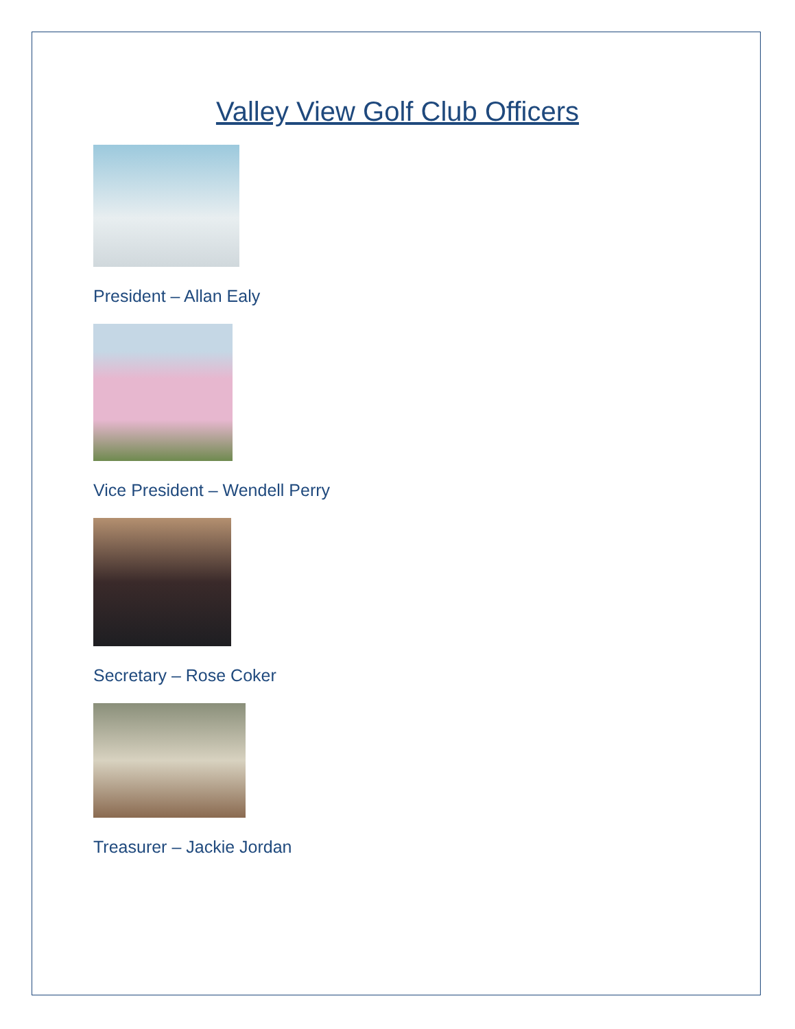Valley View Golf Club Officers
President – Allan Ealy
Vice President – Wendell Perry
Secretary – Rose Coker
Treasurer – Jackie Jordan